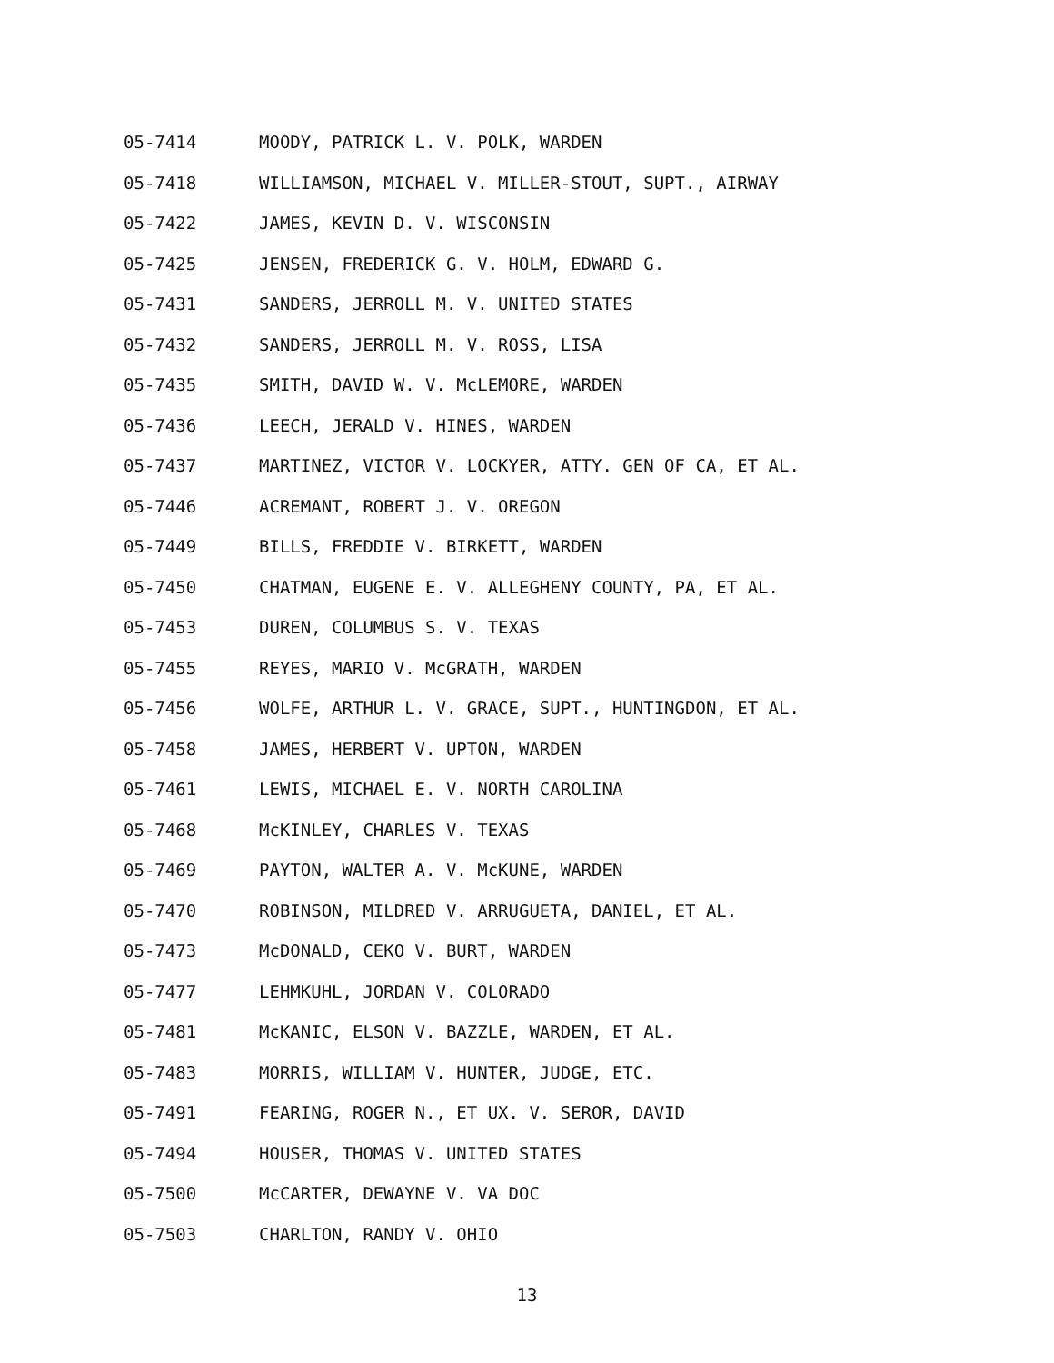05-7414 MOODY, PATRICK L. V. POLK, WARDEN
05-7418 WILLIAMSON, MICHAEL V. MILLER-STOUT, SUPT., AIRWAY
05-7422 JAMES, KEVIN D. V. WISCONSIN
05-7425 JENSEN, FREDERICK G. V. HOLM, EDWARD G.
05-7431 SANDERS, JERROLL M. V. UNITED STATES
05-7432 SANDERS, JERROLL M. V. ROSS, LISA
05-7435 SMITH, DAVID W. V. McLEMORE, WARDEN
05-7436 LEECH, JERALD V. HINES, WARDEN
05-7437 MARTINEZ, VICTOR V. LOCKYER, ATTY. GEN OF CA, ET AL.
05-7446 ACREMANT, ROBERT J. V. OREGON
05-7449 BILLS, FREDDIE V. BIRKETT, WARDEN
05-7450 CHATMAN, EUGENE E. V. ALLEGHENY COUNTY, PA, ET AL.
05-7453 DUREN, COLUMBUS S. V. TEXAS
05-7455 REYES, MARIO V. McGRATH, WARDEN
05-7456 WOLFE, ARTHUR L. V. GRACE, SUPT., HUNTINGDON, ET AL.
05-7458 JAMES, HERBERT V. UPTON, WARDEN
05-7461 LEWIS, MICHAEL E. V. NORTH CAROLINA
05-7468 McKINLEY, CHARLES V. TEXAS
05-7469 PAYTON, WALTER A. V. McKUNE, WARDEN
05-7470 ROBINSON, MILDRED V. ARRUGUETA, DANIEL, ET AL.
05-7473 McDONALD, CEKO V. BURT, WARDEN
05-7477 LEHMKUHL, JORDAN V. COLORADO
05-7481 McKANIC, ELSON V. BAZZLE, WARDEN, ET AL.
05-7483 MORRIS, WILLIAM V. HUNTER, JUDGE, ETC.
05-7491 FEARING, ROGER N., ET UX. V. SEROR, DAVID
05-7494 HOUSER, THOMAS V. UNITED STATES
05-7500 McCARTER, DEWAYNE V. VA DOC
05-7503 CHARLTON, RANDY V. OHIO
13